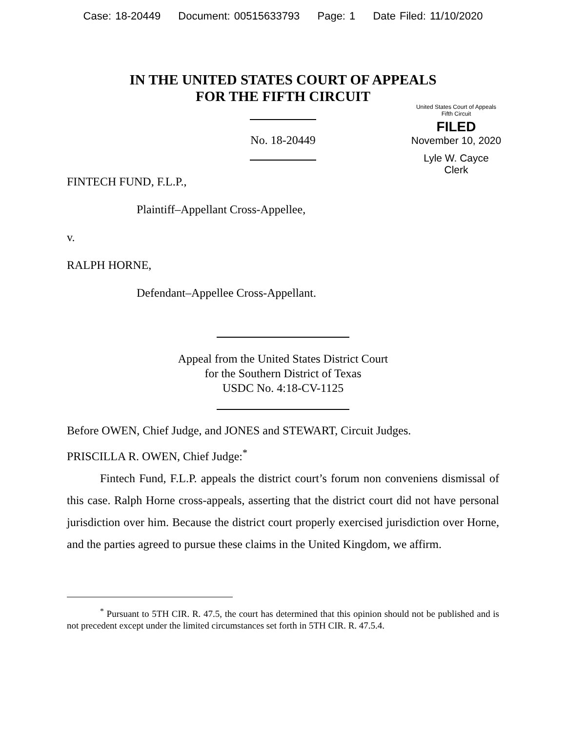Case: 18-20449 Document: 00515633793 Page: 1 Date Filed: 11/10/2020
IN THE UNITED STATES COURT OF APPEALS
FOR THE FIFTH CIRCUIT
United States Court of Appeals
Fifth Circuit
FILED
November 10, 2020
Lyle W. Cayce
Clerk
No. 18-20449
FINTECH FUND, F.L.P.,
Plaintiff–Appellant Cross-Appellee,
v.
RALPH HORNE,
Defendant–Appellee Cross-Appellant.
Appeal from the United States District Court
for the Southern District of Texas
USDC No. 4:18-CV-1125
Before OWEN, Chief Judge, and JONES and STEWART, Circuit Judges.
PRISCILLA R. OWEN, Chief Judge:<sup>*</sup>
Fintech Fund, F.L.P. appeals the district court’s forum non conveniens dismissal of this case. Ralph Horne cross-appeals, asserting that the district court did not have personal jurisdiction over him. Because the district court properly exercised jurisdiction over Horne, and the parties agreed to pursue these claims in the United Kingdom, we affirm.
<sup>*</sup> Pursuant to 5TH CIR. R. 47.5, the court has determined that this opinion should not be published and is not precedent except under the limited circumstances set forth in 5TH CIR. R. 47.5.4.